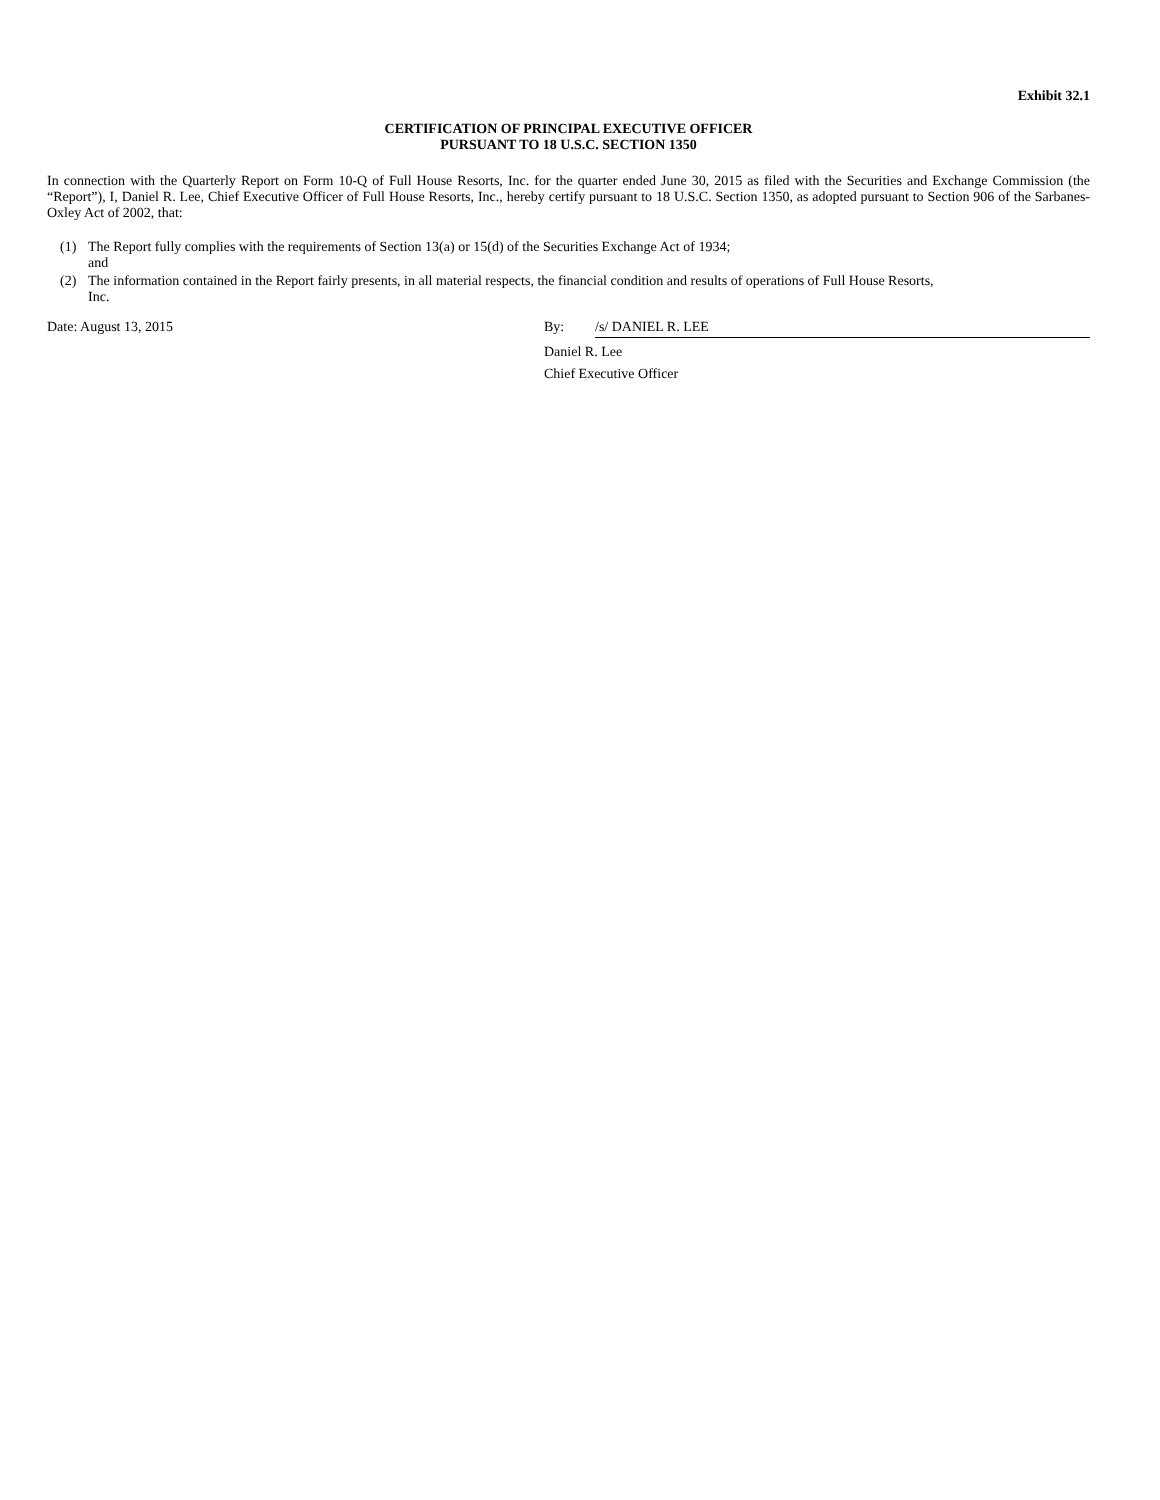Exhibit 32.1
CERTIFICATION OF PRINCIPAL EXECUTIVE OFFICER
PURSUANT TO 18 U.S.C. SECTION 1350
In connection with the Quarterly Report on Form 10-Q of Full House Resorts, Inc. for the quarter ended June 30, 2015 as filed with the Securities and Exchange Commission (the “Report”), I, Daniel R. Lee, Chief Executive Officer of Full House Resorts, Inc., hereby certify pursuant to 18 U.S.C. Section 1350, as adopted pursuant to Section 906 of the Sarbanes-Oxley Act of 2002, that:
(1) The Report fully complies with the requirements of Section 13(a) or 15(d) of the Securities Exchange Act of 1934;
and
(2) The information contained in the Report fairly presents, in all material respects, the financial condition and results of operations of Full House Resorts,
Inc.
Date: August 13, 2015 By: /s/ DANIEL R. LEE
Daniel R. Lee
Chief Executive Officer